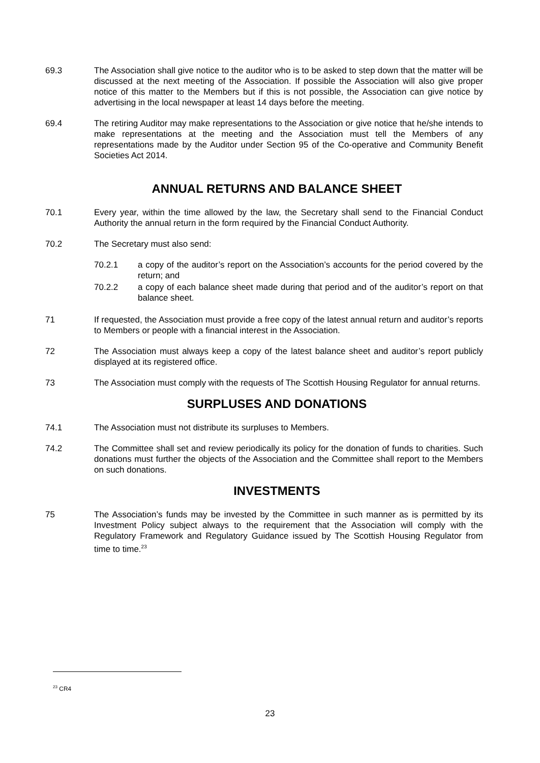69.3 The Association shall give notice to the auditor who is to be asked to step down that the matter will be discussed at the next meeting of the Association. If possible the Association will also give proper notice of this matter to the Members but if this is not possible, the Association can give notice by advertising in the local newspaper at least 14 days before the meeting.
69.4 The retiring Auditor may make representations to the Association or give notice that he/she intends to make representations at the meeting and the Association must tell the Members of any representations made by the Auditor under Section 95 of the Co-operative and Community Benefit Societies Act 2014.
ANNUAL RETURNS AND BALANCE SHEET
70.1 Every year, within the time allowed by the law, the Secretary shall send to the Financial Conduct Authority the annual return in the form required by the Financial Conduct Authority.
70.2 The Secretary must also send:
70.2.1 a copy of the auditor’s report on the Association’s accounts for the period covered by the return; and
70.2.2 a copy of each balance sheet made during that period and of the auditor’s report on that balance sheet.
71 If requested, the Association must provide a free copy of the latest annual return and auditor’s reports to Members or people with a financial interest in the Association.
72 The Association must always keep a copy of the latest balance sheet and auditor’s report publicly displayed at its registered office.
73 The Association must comply with the requests of The Scottish Housing Regulator for annual returns.
SURPLUSES AND DONATIONS
74.1 The Association must not distribute its surpluses to Members.
74.2 The Committee shall set and review periodically its policy for the donation of funds to charities. Such donations must further the objects of the Association and the Committee shall report to the Members on such donations.
INVESTMENTS
75 The Association’s funds may be invested by the Committee in such manner as is permitted by its Investment Policy subject always to the requirement that the Association will comply with the Regulatory Framework and Regulatory Guidance issued by The Scottish Housing Regulator from time to time.<sup>23</sup>
<sup>23</sup> CR4
23